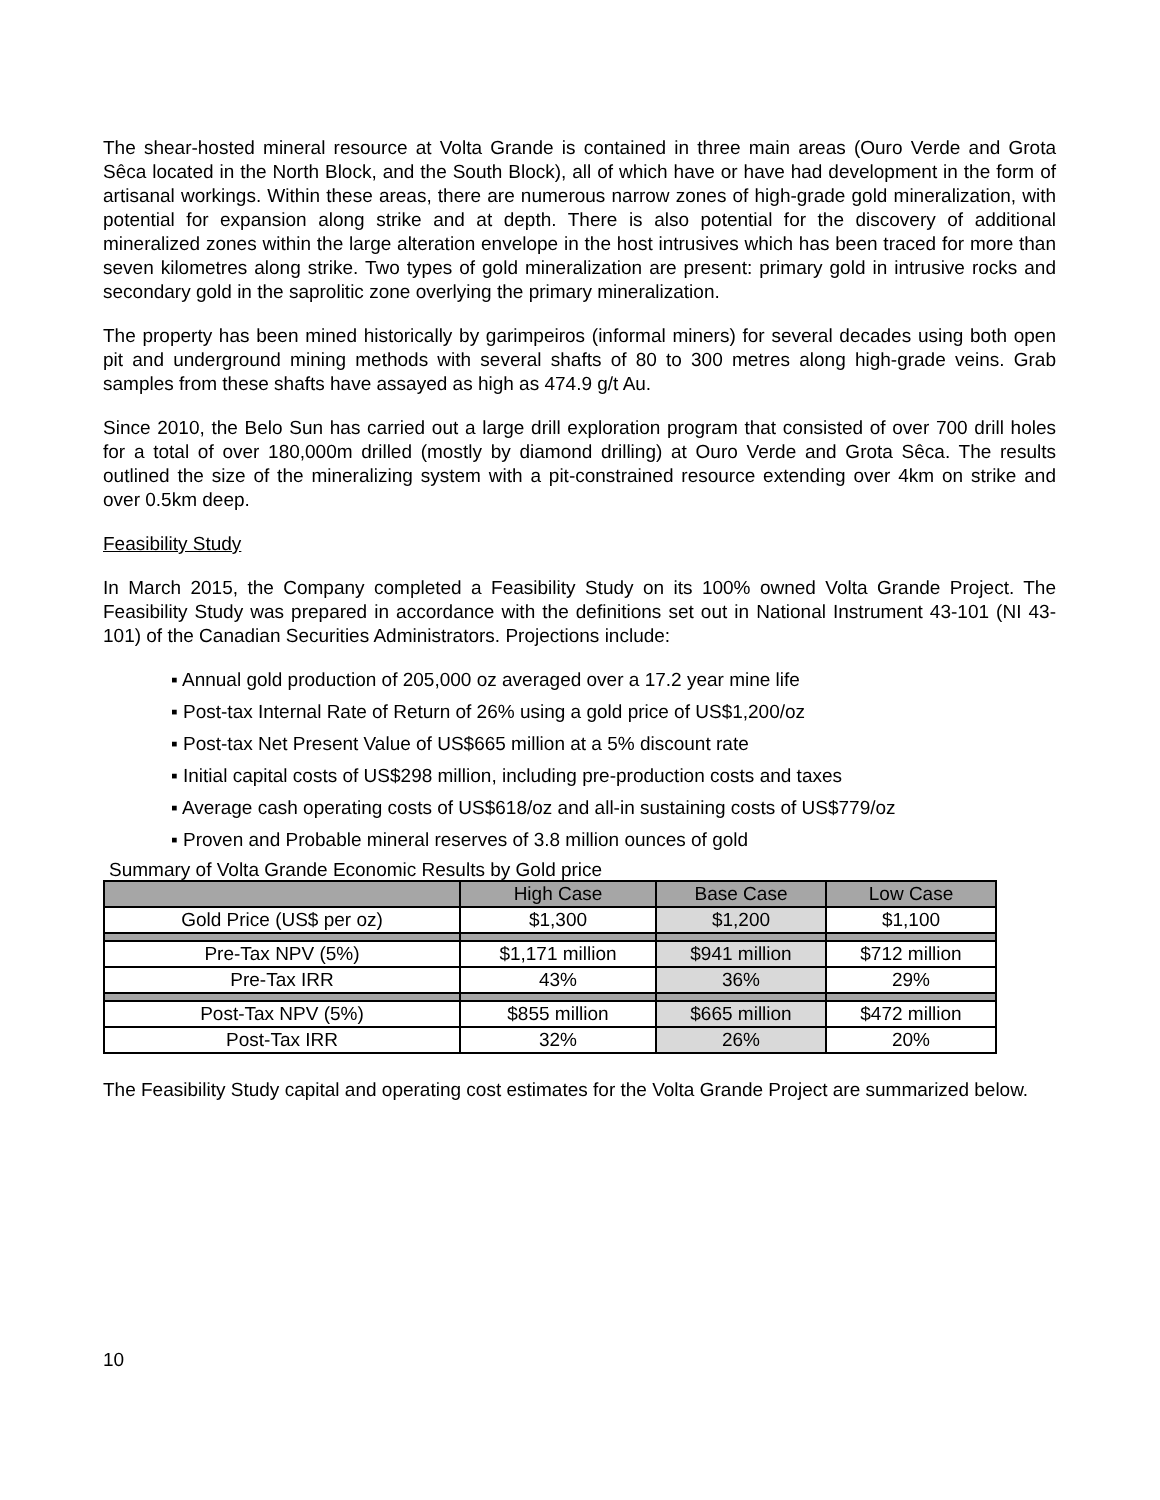The shear-hosted mineral resource at Volta Grande is contained in three main areas (Ouro Verde and Grota Sêca located in the North Block, and the South Block), all of which have or have had development in the form of artisanal workings. Within these areas, there are numerous narrow zones of high-grade gold mineralization, with potential for expansion along strike and at depth. There is also potential for the discovery of additional mineralized zones within the large alteration envelope in the host intrusives which has been traced for more than seven kilometres along strike. Two types of gold mineralization are present: primary gold in intrusive rocks and secondary gold in the saprolitic zone overlying the primary mineralization.
The property has been mined historically by garimpeiros (informal miners) for several decades using both open pit and underground mining methods with several shafts of 80 to 300 metres along high-grade veins. Grab samples from these shafts have assayed as high as 474.9 g/t Au.
Since 2010, the Belo Sun has carried out a large drill exploration program that consisted of over 700 drill holes for a total of over 180,000m drilled (mostly by diamond drilling) at Ouro Verde and Grota Sêca. The results outlined the size of the mineralizing system with a pit-constrained resource extending over 4km on strike and over 0.5km deep.
Feasibility Study
In March 2015, the Company completed a Feasibility Study on its 100% owned Volta Grande Project. The Feasibility Study was prepared in accordance with the definitions set out in National Instrument 43-101 (NI 43-101) of the Canadian Securities Administrators. Projections include:
▪ Annual gold production of 205,000 oz averaged over a 17.2 year mine life
▪ Post-tax Internal Rate of Return of 26% using a gold price of US$1,200/oz
▪ Post-tax Net Present Value of US$665 million at a 5% discount rate
▪ Initial capital costs of US$298 million, including pre-production costs and taxes
▪ Average cash operating costs of US$618/oz and all-in sustaining costs of US$779/oz
▪ Proven and Probable mineral reserves of 3.8 million ounces of gold
Summary of Volta Grande Economic Results by Gold price
| | High Case | Base Case | Low Case |
| --- | --- | --- | --- |
| Gold Price (US$ per oz) | $1,300 | $1,200 | $1,100 |
| Pre-Tax NPV (5%) | $1,171 million | $941 million | $712 million |
| Pre-Tax IRR | 43% | 36% | 29% |
| Post-Tax NPV (5%) | $855 million | $665 million | $472 million |
| Post-Tax IRR | 32% | 26% | 20% |
The Feasibility Study capital and operating cost estimates for the Volta Grande Project are summarized below.
10